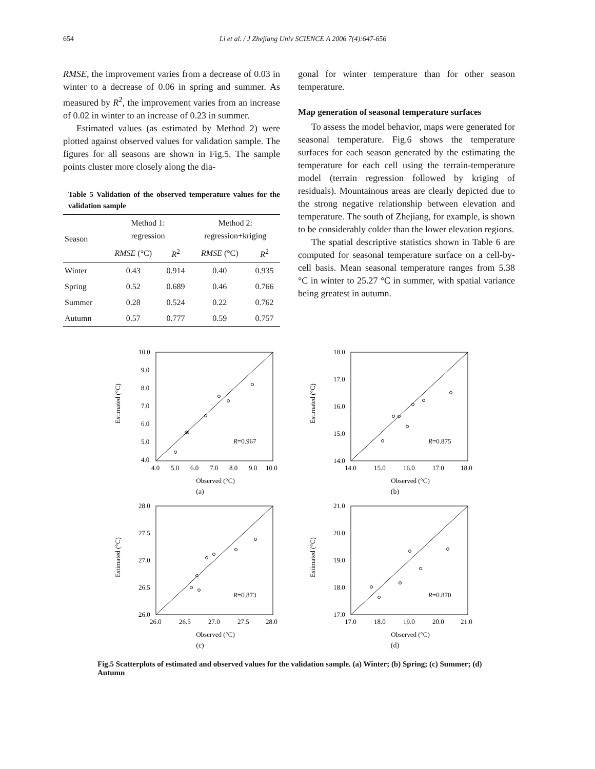654 Li et al. / J Zhejiang Univ SCIENCE A 2006 7(4):647-656
RMSE, the improvement varies from a decrease of 0.03 in winter to a decrease of 0.06 in spring and summer. As measured by R<sup>2</sup>, the improvement varies from an increase of 0.02 in winter to an increase of 0.23 in summer.
Estimated values (as estimated by Method 2) were plotted against observed values for validation sample. The figures for all seasons are shown in Fig.5. The sample points cluster more closely along the dia-
Table 5 Validation of the observed temperature values for the validation sample
| Season | Method 1: regression | | Method 2: regression+kriging | |
| --- | --- | --- | --- | --- |
| | RMSE (°C) | R<sup>2</sup> | RMSE (°C) | R<sup>2</sup> |
| Winter | 0.43 | 0.914 | 0.40 | 0.935 |
| Spring | 0.52 | 0.689 | 0.46 | 0.766 |
| Summer | 0.28 | 0.524 | 0.22 | 0.762 |
| Autumn | 0.57 | 0.777 | 0.59 | 0.757 |
gonal for winter temperature than for other season temperature.
Map generation of seasonal temperature surfaces
To assess the model behavior, maps were generated for seasonal temperature. Fig.6 shows the temperature surfaces for each season generated by the estimating the temperature for each cell using the terrain-temperature model (terrain regression followed by kriging of residuals). Mountainous areas are clearly depicted due to the strong negative relationship between elevation and temperature. The south of Zhejiang, for example, is shown to be considerably colder than the lower elevation regions.
The spatial descriptive statistics shown in Table 6 are computed for seasonal temperature surface on a cell-by-cell basis. Mean seasonal temperature ranges from 5.38 °C in winter to 25.27 °C in summer, with spatial variance being greatest in autumn.
Estimated (°C)
10.0
9.0
8.0
7.0
6.0
5.0
4.0
4.0
5.0
6.0
7.0
8.0
9.0
10.0
R=0.967
Observed (°C)
(a)
Estimated (°C)
18.0
17.0
16.0
15.0
14.0
14.0
15.0
16.0
17.0
18.0
R=0.875
Observed (°C)
(b)
Estimated (°C)
28.0
27.5
27.0
26.5
26.0
26.0
26.5
27.0
27.5
28.0
R=0.873
Observed (°C)
(c)
Estimated (°C)
21.0
20.0
19.0
18.0
17.0
17.0
18.0
19.0
20.0
21.0
R=0.870
Observed (°C)
(d)
Fig.5 Scatterplots of estimated and observed values for the validation sample. (a) Winter; (b) Spring; (c) Summer; (d) Autumn